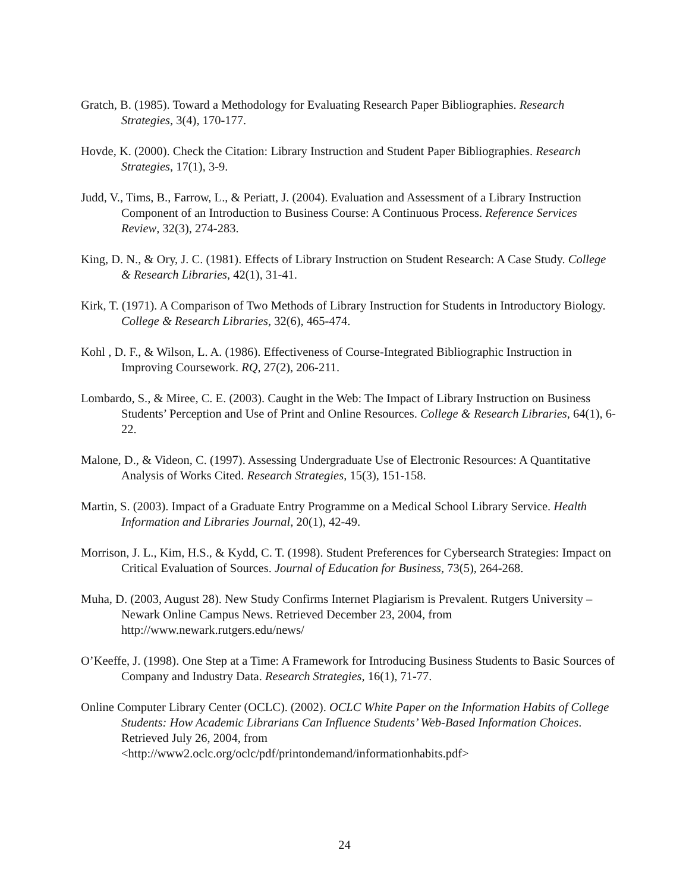Gratch, B. (1985). Toward a Methodology for Evaluating Research Paper Bibliographies. Research Strategies, 3(4), 170-177.
Hovde, K. (2000). Check the Citation: Library Instruction and Student Paper Bibliographies. Research Strategies, 17(1), 3-9.
Judd, V., Tims, B., Farrow, L., & Periatt, J. (2004). Evaluation and Assessment of a Library Instruction Component of an Introduction to Business Course: A Continuous Process. Reference Services Review, 32(3), 274-283.
King, D. N., & Ory, J. C. (1981). Effects of Library Instruction on Student Research: A Case Study. College & Research Libraries, 42(1), 31-41.
Kirk, T. (1971). A Comparison of Two Methods of Library Instruction for Students in Introductory Biology. College & Research Libraries, 32(6), 465-474.
Kohl , D. F., & Wilson, L. A. (1986). Effectiveness of Course-Integrated Bibliographic Instruction in Improving Coursework. RQ, 27(2), 206-211.
Lombardo, S., & Miree, C. E. (2003). Caught in the Web: The Impact of Library Instruction on Business Students’ Perception and Use of Print and Online Resources. College & Research Libraries, 64(1), 6-22.
Malone, D., & Videon, C. (1997). Assessing Undergraduate Use of Electronic Resources: A Quantitative Analysis of Works Cited. Research Strategies, 15(3), 151-158.
Martin, S. (2003). Impact of a Graduate Entry Programme on a Medical School Library Service. Health Information and Libraries Journal, 20(1), 42-49.
Morrison, J. L., Kim, H.S., & Kydd, C. T. (1998). Student Preferences for Cybersearch Strategies: Impact on Critical Evaluation of Sources. Journal of Education for Business, 73(5), 264-268.
Muha, D. (2003, August 28). New Study Confirms Internet Plagiarism is Prevalent. Rutgers University – Newark Online Campus News. Retrieved December 23, 2004, from http://www.newark.rutgers.edu/news/
O’Keeffe, J. (1998). One Step at a Time: A Framework for Introducing Business Students to Basic Sources of Company and Industry Data. Research Strategies, 16(1), 71-77.
Online Computer Library Center (OCLC). (2002). OCLC White Paper on the Information Habits of College Students: How Academic Librarians Can Influence Students’ Web-Based Information Choices. Retrieved July 26, 2004, from <http://www2.oclc.org/oclc/pdf/printondemand/informationhabits.pdf>
24